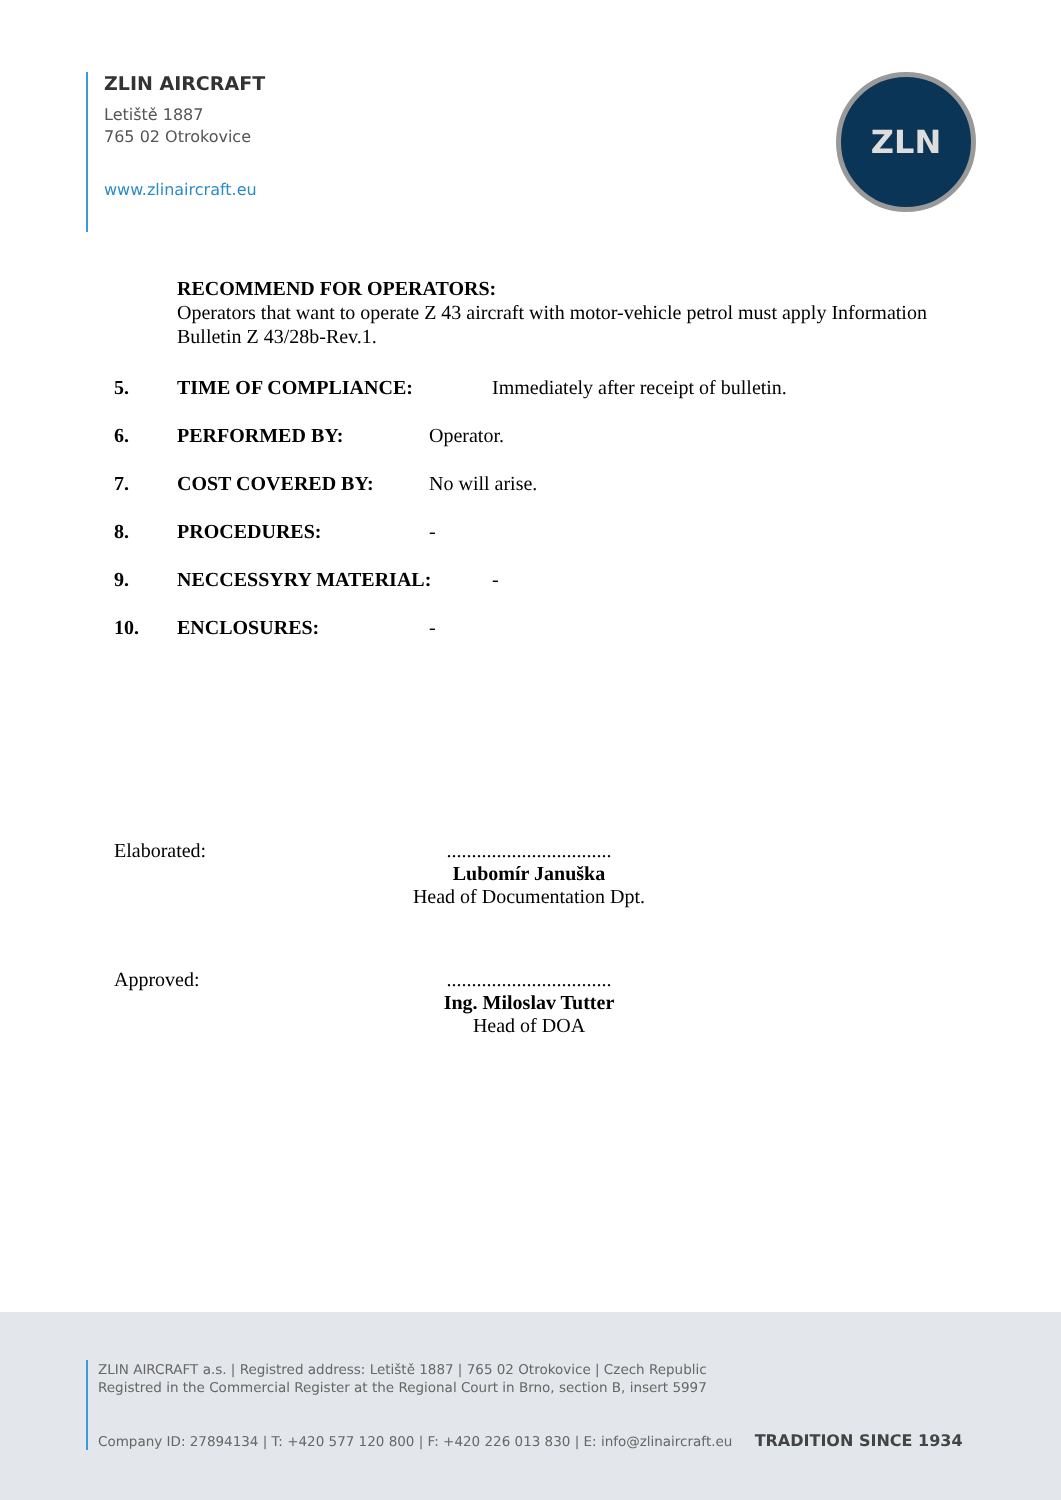ZLIN AIRCRAFT
Letiště 1887
765 02 Otrokovice
www.zlinaircraft.eu
ZLN
RECOMMEND FOR OPERATORS:
Operators that want to operate Z 43 aircraft with motor-vehicle petrol must apply Information Bulletin Z 43/28b-Rev.1.
5. TIME OF COMPLIANCE: Immediately after receipt of bulletin.
6. PERFORMED BY: Operator.
7. COST COVERED BY: No will arise.
8. PROCEDURES: -
9. NECCESSYRY MATERIAL: -
10. ENCLOSURES: -
Elaborated: .................................
Lubomír Januška
Head of Documentation Dpt.
Approved: .................................
Ing. Miloslav Tutter
Head of DOA
ZLIN AIRCRAFT a.s. | Registred address: Letiště 1887 | 765 02 Otrokovice | Czech Republic
Registred in the Commercial Register at the Regional Court in Brno, section B, insert 5997
Company ID: 27894134 | T: +420 577 120 800 | F: +420 226 013 830 | E: info@zlinaircraft.eu TRADITION SINCE 1934